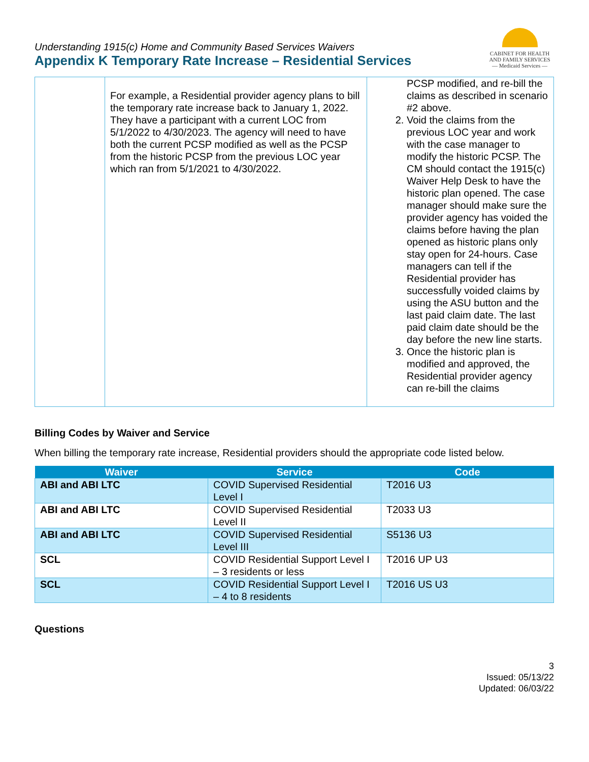Understanding 1915(c) Home and Community Based Services Waivers
Appendix K Temporary Rate Increase – Residential Services
CABINET FOR HEALTH
AND FAMILY SERVICES
— Medicaid Services —
| | For example, a Residential provider agency plans to bill the temporary rate increase back to January 1, 2022. They have a participant with a current LOC from 5/1/2022 to 4/30/2023. The agency will need to have both the current PCSP modified as well as the PCSP from the historic PCSP from the previous LOC year which ran from 5/1/2021 to 4/30/2022. | PCSP modified, and re-bill the claims as described in scenario #2 above. 2. Void the claims from the previous LOC year and work with the case manager to modify the historic PCSP. The CM should contact the 1915(c) Waiver Help Desk to have the historic plan opened. The case manager should make sure the provider agency has voided the claims before having the plan opened as historic plans only stay open for 24-hours. Case managers can tell if the Residential provider has successfully voided claims by using the ASU button and the last paid claim date. The last paid claim date should be the day before the new line starts. 3. Once the historic plan is modified and approved, the Residential provider agency can re-bill the claims |
Billing Codes by Waiver and Service
When billing the temporary rate increase, Residential providers should the appropriate code listed below.
| Waiver | Service | Code |
| --- | --- | --- |
| ABI and ABI LTC | COVID Supervised Residential Level I | T2016 U3 |
| ABI and ABI LTC | COVID Supervised Residential Level II | T2033 U3 |
| ABI and ABI LTC | COVID Supervised Residential Level III | S5136 U3 |
| SCL | COVID Residential Support Level I – 3 residents or less | T2016 UP U3 |
| SCL | COVID Residential Support Level I – 4 to 8 residents | T2016 US U3 |
Questions
3
Issued: 05/13/22
Updated: 06/03/22